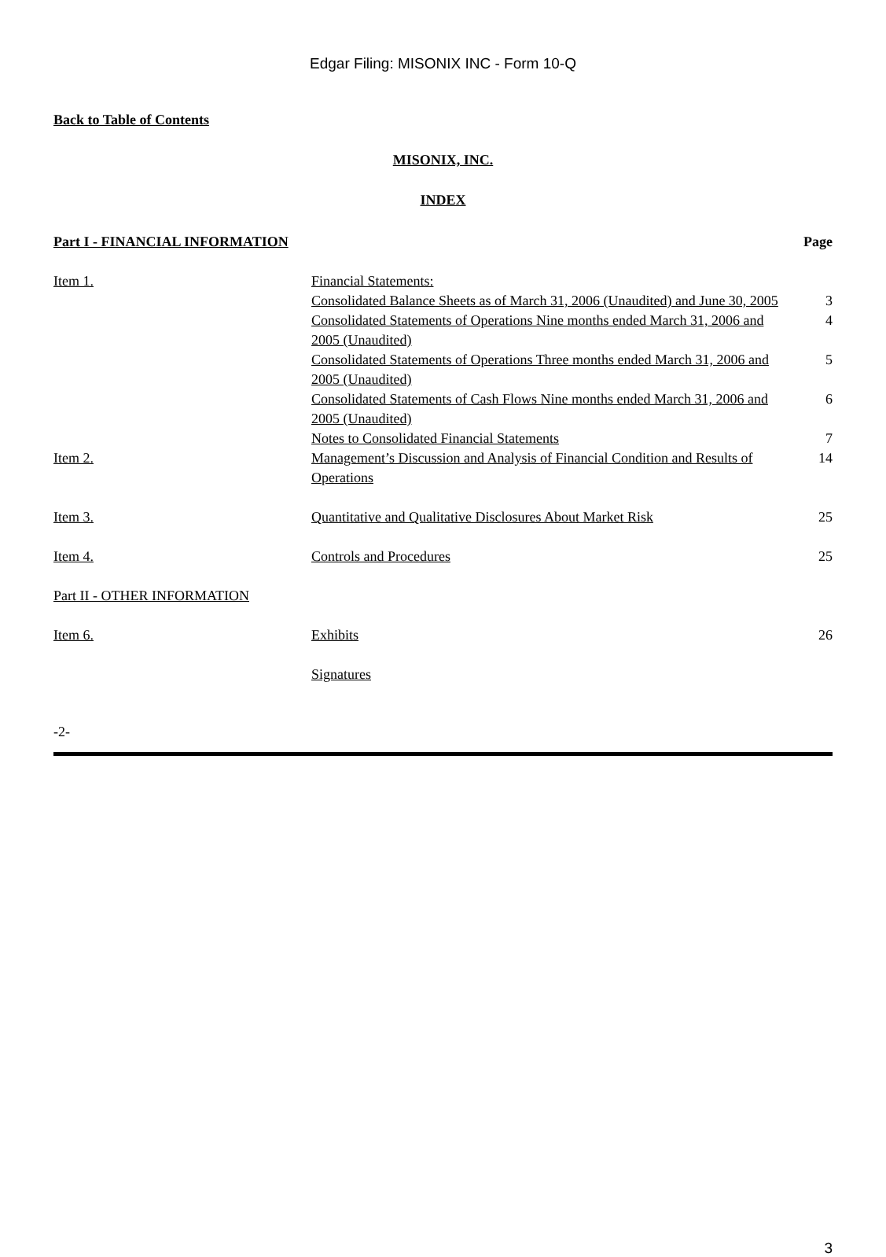Edgar Filing: MISONIX INC - Form 10-Q
Back to Table of Contents
MISONIX, INC.
INDEX
| Part I - FINANCIAL INFORMATION | | Page |
| --- | --- | --- |
| Item 1. | Financial Statements: | |
| | Consolidated Balance Sheets as of March 31, 2006 (Unaudited) and June 30, 2005 | 3 |
| | Consolidated Statements of Operations Nine months ended March 31, 2006 and 2005 (Unaudited) | 4 |
| | Consolidated Statements of Operations Three months ended March 31, 2006 and 2005 (Unaudited) | 5 |
| | Consolidated Statements of Cash Flows Nine months ended March 31, 2006 and 2005 (Unaudited) | 6 |
| | Notes to Consolidated Financial Statements | 7 |
| Item 2. | Management’s Discussion and Analysis of Financial Condition and Results of Operations | 14 |
| Item 3. | Quantitative and Qualitative Disclosures About Market Risk | 25 |
| Item 4. | Controls and Procedures | 25 |
| Part II - OTHER INFORMATION | | |
| Item 6. | Exhibits | 26 |
| | Signatures | |
-2-
3